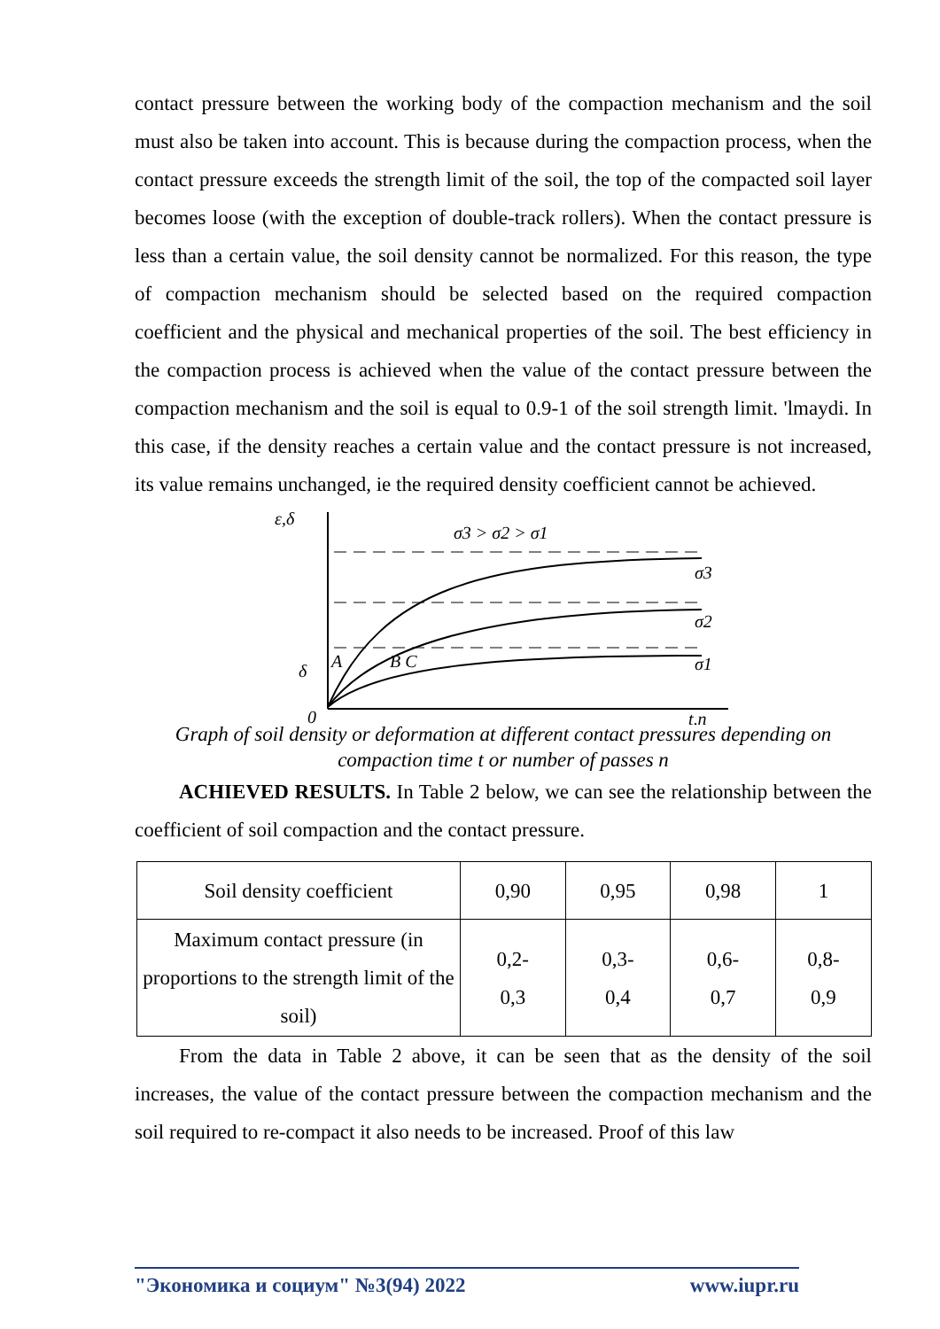contact pressure between the working body of the compaction mechanism and the soil must also be taken into account. This is because during the compaction process, when the contact pressure exceeds the strength limit of the soil, the top of the compacted soil layer becomes loose (with the exception of double-track rollers). When the contact pressure is less than a certain value, the soil density cannot be normalized. For this reason, the type of compaction mechanism should be selected based on the required compaction coefficient and the physical and mechanical properties of the soil. The best efficiency in the compaction process is achieved when the value of the contact pressure between the compaction mechanism and the soil is equal to 0.9-1 of the soil strength limit. 'lmaydi. In this case, if the density reaches a certain value and the contact pressure is not increased, its value remains unchanged, ie the required density coefficient cannot be achieved.
ε,δ
σ3 > σ2 > σ1
σ3
σ2
σ1
δ
A
B C
0
t,n
Graph of soil density or deformation at different contact pressures depending on compaction time t or number of passes n
ACHIEVED RESULTS. In Table 2 below, we can see the relationship between the coefficient of soil compaction and the contact pressure.
| Soil density coefficient | 0,90 | 0,95 | 0,98 | 1 |
| Maximum contact pressure (in proportions to the strength limit of the soil) | 0,2- 0,3 | 0,3- 0,4 | 0,6- 0,7 | 0,8- 0,9 |
From the data in Table 2 above, it can be seen that as the density of the soil increases, the value of the contact pressure between the compaction mechanism and the soil required to re-compact it also needs to be increased. Proof of this law
"Экономика и социум" №3(94) 2022 www.iupr.ru